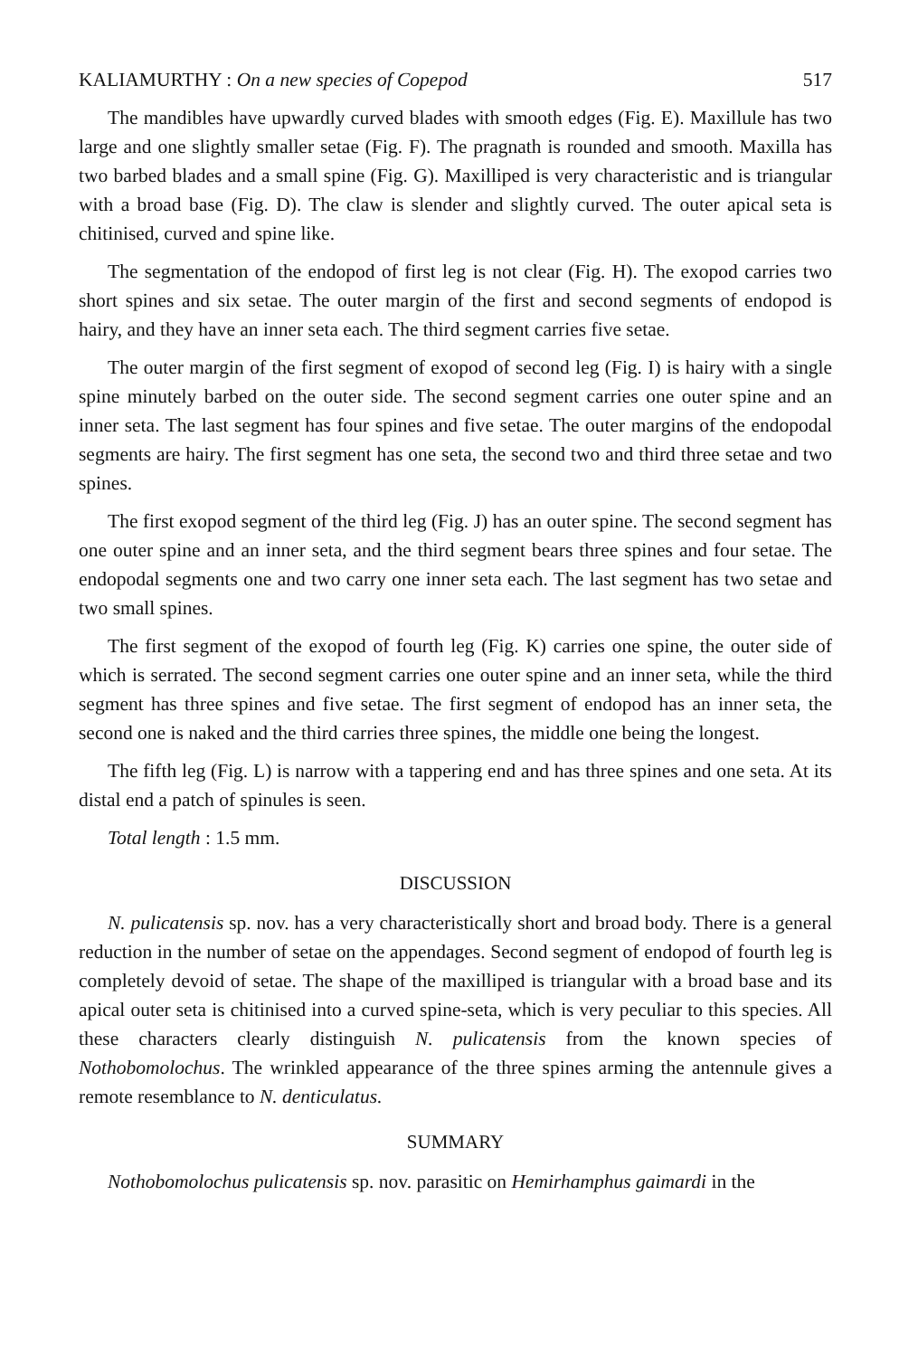KALIAMURTHY : On a new species of Copepod 517
The mandibles have upwardly curved blades with smooth edges (Fig. E). Maxillule has two large and one slightly smaller setae (Fig. F). The pragnath is rounded and smooth. Maxilla has two barbed blades and a small spine (Fig. G). Maxilliped is very characteristic and is triangular with a broad base (Fig. D). The claw is slender and slightly curved. The outer apical seta is chitinised, curved and spine like.
The segmentation of the endopod of first leg is not clear (Fig. H). The exopod carries two short spines and six setae. The outer margin of the first and second segments of endopod is hairy, and they have an inner seta each. The third segment carries five setae.
The outer margin of the first segment of exopod of second leg (Fig. I) is hairy with a single spine minutely barbed on the outer side. The second segment carries one outer spine and an inner seta. The last segment has four spines and five setae. The outer margins of the endopodal segments are hairy. The first segment has one seta, the second two and third three setae and two spines.
The first exopod segment of the third leg (Fig. J) has an outer spine. The second segment has one outer spine and an inner seta, and the third segment bears three spines and four setae. The endopodal segments one and two carry one inner seta each. The last segment has two setae and two small spines.
The first segment of the exopod of fourth leg (Fig. K) carries one spine, the outer side of which is serrated. The second segment carries one outer spine and an inner seta, while the third segment has three spines and five setae. The first segment of endopod has an inner seta, the second one is naked and the third carries three spines, the middle one being the longest.
The fifth leg (Fig. L) is narrow with a tappering end and has three spines and one seta. At its distal end a patch of spinules is seen.
Total length : 1.5 mm.
DISCUSSION
N. pulicatensis sp. nov. has a very characteristically short and broad body. There is a general reduction in the number of setae on the appendages. Second segment of endopod of fourth leg is completely devoid of setae. The shape of the maxilliped is triangular with a broad base and its apical outer seta is chitinised into a curved spine-seta, which is very peculiar to this species. All these characters clearly distinguish N. pulicatensis from the known species of Nothobomolochus. The wrinkled appearance of the three spines arming the antennule gives a remote resemblance to N. denticulatus.
SUMMARY
Nothobomolochus pulicatensis sp. nov. parasitic on Hemirhamphus gaimardi in the